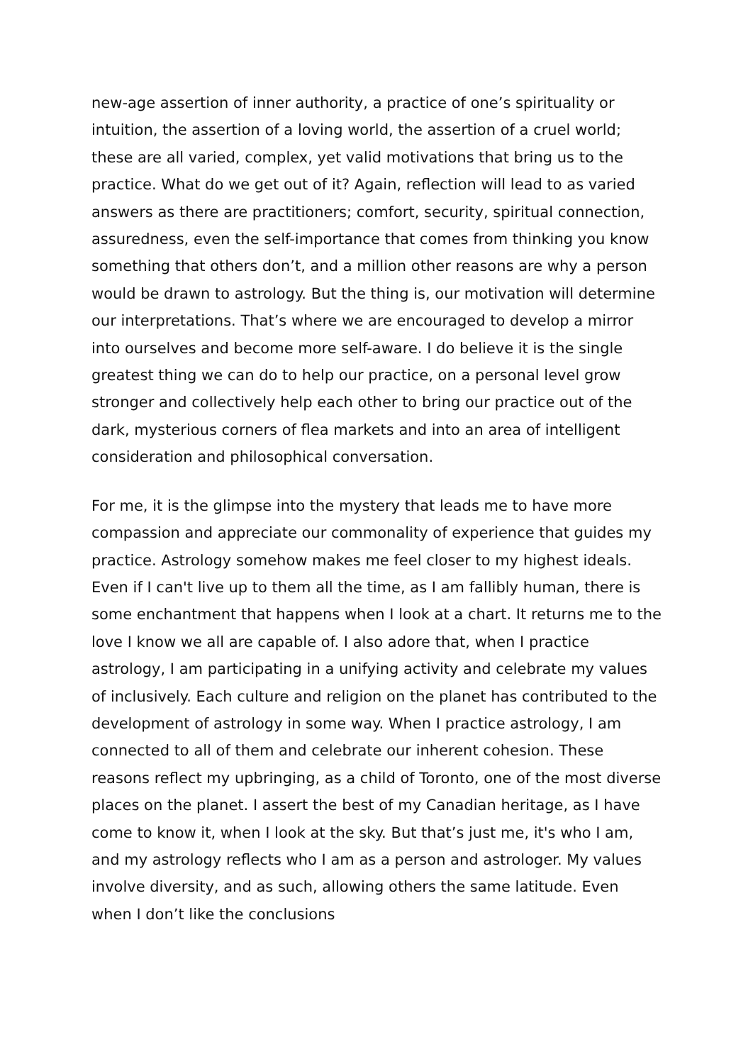new-age assertion of inner authority, a practice of one’s spirituality or intuition, the assertion of a loving world, the assertion of a cruel world; these are all varied, complex, yet valid motivations that bring us to the practice. What do we get out of it? Again, reflection will lead to as varied answers as there are practitioners; comfort, security, spiritual connection, assuredness, even the self-importance that comes from thinking you know something that others don’t, and a million other reasons are why a person would be drawn to astrology. But the thing is, our motivation will determine our interpretations. That’s where we are encouraged to develop a mirror into ourselves and become more self-aware. I do believe it is the single greatest thing we can do to help our practice, on a personal level grow stronger and collectively help each other to bring our practice out of the dark, mysterious corners of flea markets and into an area of intelligent consideration and philosophical conversation.
For me, it is the glimpse into the mystery that leads me to have more compassion and appreciate our commonality of experience that guides my practice. Astrology somehow makes me feel closer to my highest ideals. Even if I can't live up to them all the time, as I am fallibly human, there is some enchantment that happens when I look at a chart. It returns me to the love I know we all are capable of. I also adore that, when I practice astrology, I am participating in a unifying activity and celebrate my values of inclusively. Each culture and religion on the planet has contributed to the development of astrology in some way. When I practice astrology, I am connected to all of them and celebrate our inherent cohesion. These reasons reflect my upbringing, as a child of Toronto, one of the most diverse places on the planet. I assert the best of my Canadian heritage, as I have come to know it, when I look at the sky. But that’s just me, it's who I am, and my astrology reflects who I am as a person and astrologer. My values involve diversity, and as such, allowing others the same latitude. Even when I don’t like the conclusions